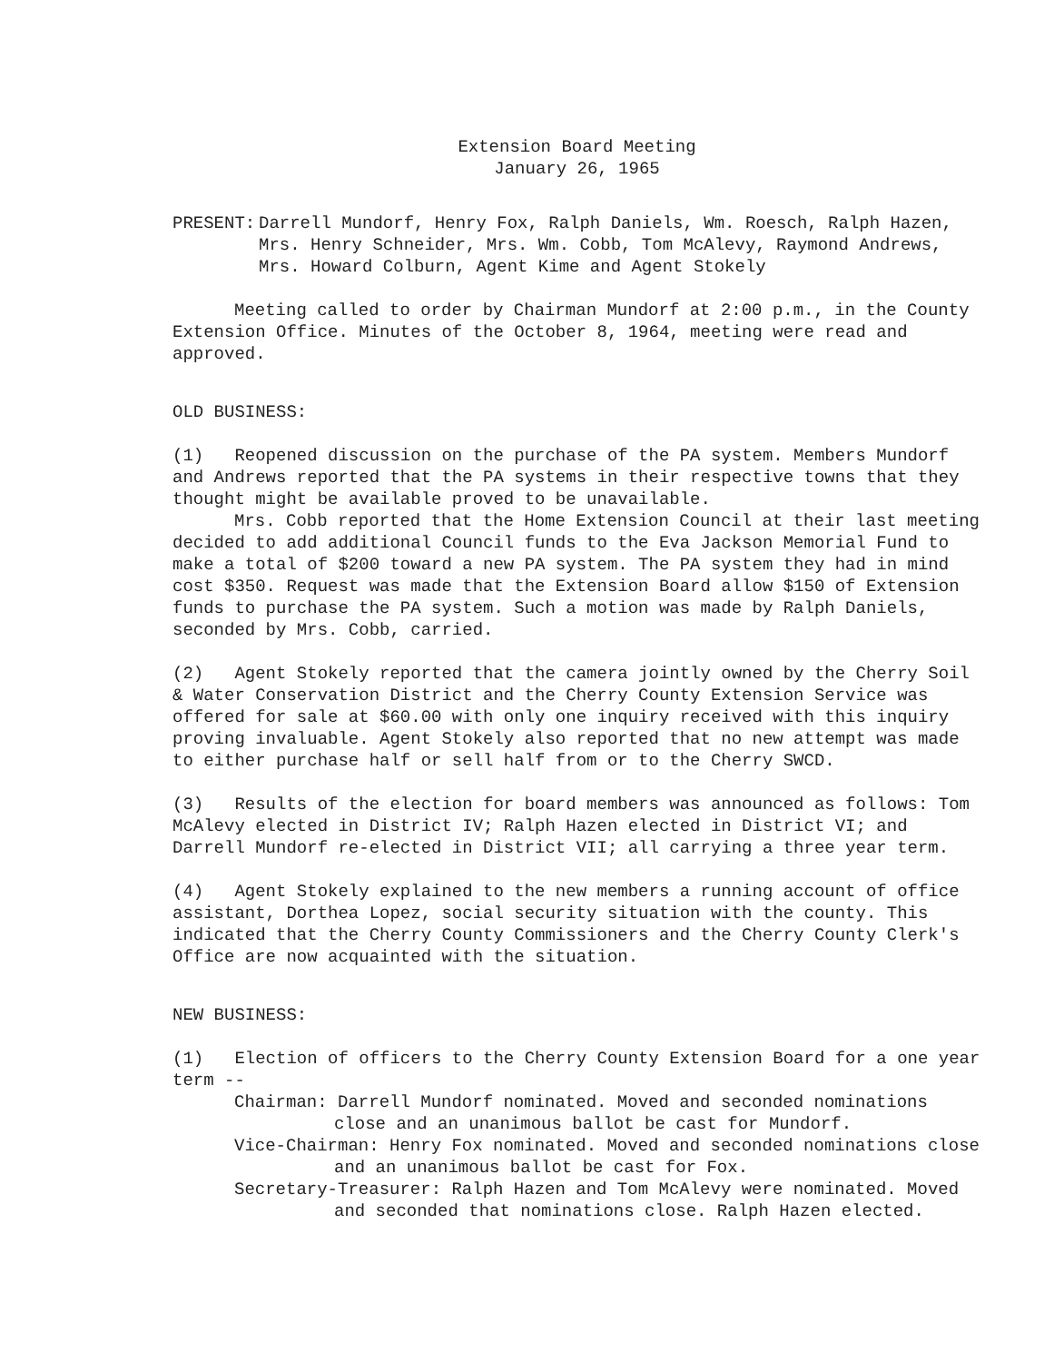Extension Board Meeting
January 26, 1965
PRESENT: Darrell Mundorf, Henry Fox, Ralph Daniels, Wm. Roesch, Ralph Hazen, Mrs. Henry Schneider, Mrs. Wm. Cobb, Tom McAlevy, Raymond Andrews, Mrs. Howard Colburn, Agent Kime and Agent Stokely
Meeting called to order by Chairman Mundorf at 2:00 p.m., in the County Extension Office. Minutes of the October 8, 1964, meeting were read and approved.
OLD BUSINESS:
(1) Reopened discussion on the purchase of the PA system. Members Mundorf and Andrews reported that the PA systems in their respective towns that they thought might be available proved to be unavailable.
Mrs. Cobb reported that the Home Extension Council at their last meeting decided to add additional Council funds to the Eva Jackson Memorial Fund to make a total of $200 toward a new PA system. The PA system they had in mind cost $350. Request was made that the Extension Board allow $150 of Extension funds to purchase the PA system. Such a motion was made by Ralph Daniels, seconded by Mrs. Cobb, carried.
(2) Agent Stokely reported that the camera jointly owned by the Cherry Soil & Water Conservation District and the Cherry County Extension Service was offered for sale at $60.00 with only one inquiry received with this inquiry proving invaluable. Agent Stokely also reported that no new attempt was made to either purchase half or sell half from or to the Cherry SWCD.
(3) Results of the election for board members was announced as follows: Tom McAlevy elected in District IV; Ralph Hazen elected in District VI; and Darrell Mundorf re-elected in District VII; all carrying a three year term.
(4) Agent Stokely explained to the new members a running account of office assistant, Dorthea Lopez, social security situation with the county. This indicated that the Cherry County Commissioners and the Cherry County Clerk's Office are now acquainted with the situation.
NEW BUSINESS:
(1) Election of officers to the Cherry County Extension Board for a one year term --
Chairman: Darrell Mundorf nominated. Moved and seconded nominations close and an unanimous ballot be cast for Mundorf.
Vice-Chairman: Henry Fox nominated. Moved and seconded nominations close and an unanimous ballot be cast for Fox.
Secretary-Treasurer: Ralph Hazen and Tom McAlevy were nominated. Moved and seconded that nominations close. Ralph Hazen elected.